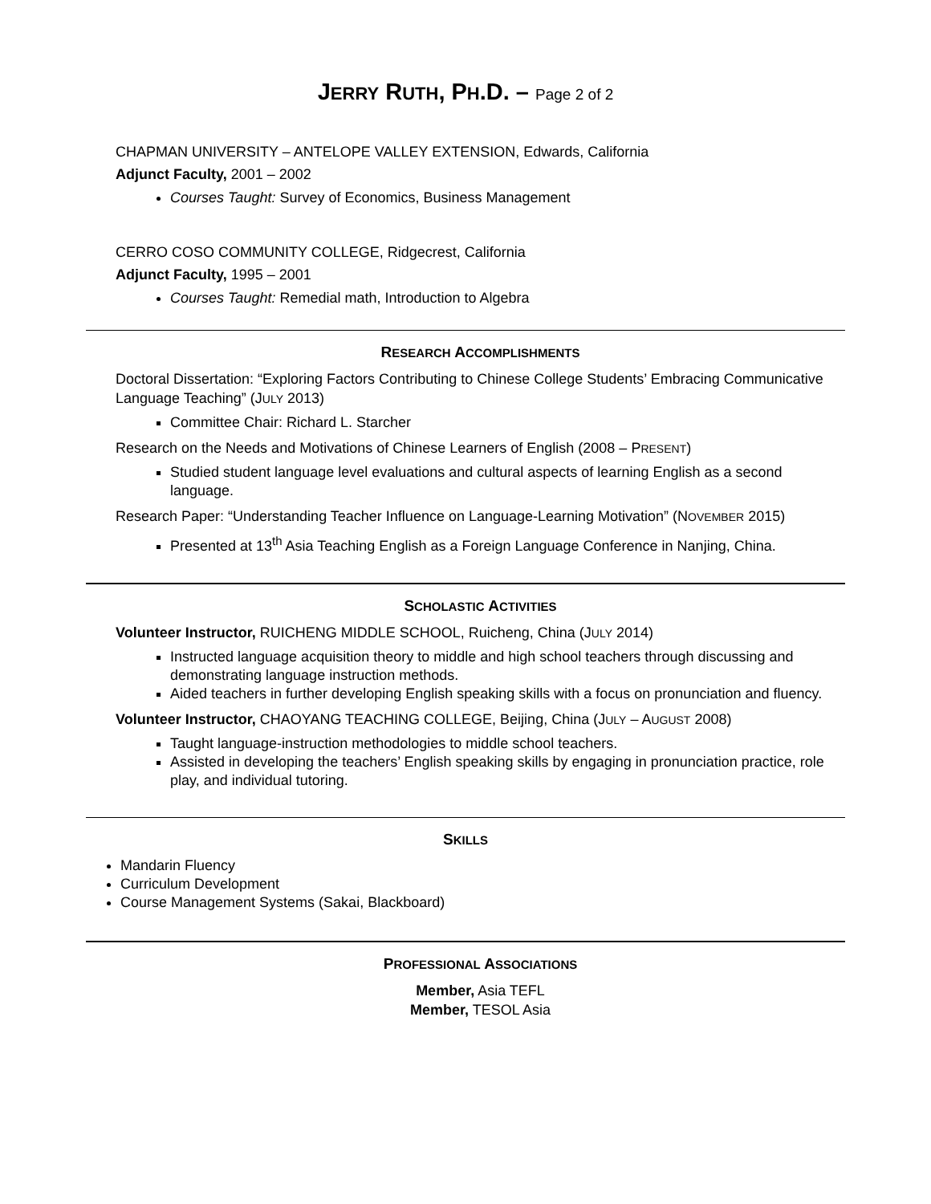JERRY RUTH, PH.D. – Page 2 of 2
CHAPMAN UNIVERSITY – ANTELOPE VALLEY EXTENSION, Edwards, California
Adjunct Faculty, 2001 – 2002
Courses Taught: Survey of Economics, Business Management
CERRO COSO COMMUNITY COLLEGE, Ridgecrest, California
Adjunct Faculty, 1995 – 2001
Courses Taught: Remedial math, Introduction to Algebra
RESEARCH ACCOMPLISHMENTS
Doctoral Dissertation: “Exploring Factors Contributing to Chinese College Students’ Embracing Communicative Language Teaching” (JULY 2013)
Committee Chair: Richard L. Starcher
Research on the Needs and Motivations of Chinese Learners of English (2008 – PRESENT)
Studied student language level evaluations and cultural aspects of learning English as a second language.
Research Paper: “Understanding Teacher Influence on Language-Learning Motivation” (NOVEMBER 2015)
Presented at 13<sup>th</sup> Asia Teaching English as a Foreign Language Conference in Nanjing, China.
SCHOLASTIC ACTIVITIES
Volunteer Instructor, RUICHENG MIDDLE SCHOOL, Ruicheng, China (JULY 2014)
Instructed language acquisition theory to middle and high school teachers through discussing and demonstrating language instruction methods.
Aided teachers in further developing English speaking skills with a focus on pronunciation and fluency.
Volunteer Instructor, CHAOYANG TEACHING COLLEGE, Beijing, China (JULY – AUGUST 2008)
Taught language-instruction methodologies to middle school teachers.
Assisted in developing the teachers’ English speaking skills by engaging in pronunciation practice, role play, and individual tutoring.
SKILLS
Mandarin Fluency
Curriculum Development
Course Management Systems (Sakai, Blackboard)
PROFESSIONAL ASSOCIATIONS
Member, Asia TEFL
Member, TESOL Asia